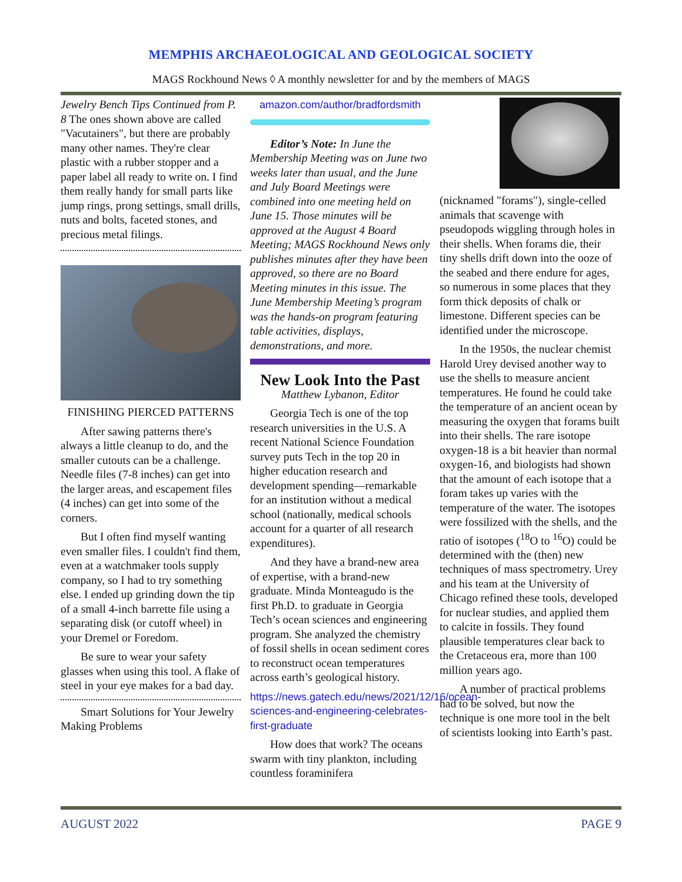MEMPHIS ARCHAEOLOGICAL AND GEOLOGICAL SOCIETY
MAGS Rockhound News ◊ A monthly newsletter for and by the members of MAGS
Jewelry Bench Tips Continued from P. 8 The ones shown above are called "Vacutainers", but there are probably many other names. They're clear plastic with a rubber stopper and a paper label all ready to write on. I find them really handy for small parts like jump rings, prong settings, small drills, nuts and bolts, faceted stones, and precious metal filings.
FINISHING PIERCED PATTERNS
After sawing patterns there's always a little cleanup to do, and the smaller cutouts can be a challenge. Needle files (7-8 inches) can get into the larger areas, and escapement files (4 inches) can get into some of the corners.
But I often find myself wanting even smaller files. I couldn't find them, even at a watchmaker tools supply company, so I had to try something else. I ended up grinding down the tip of a small 4-inch barrette file using a separating disk (or cutoff wheel) in your Dremel or Foredom.
Be sure to wear your safety glasses when using this tool. A flake of steel in your eye makes for a bad day.
Smart Solutions for Your Jewelry Making Problems
amazon.com/author/bradfordsmith
Editor’s Note: In June the Membership Meeting was on June two weeks later than usual, and the June and July Board Meetings were combined into one meeting held on June 15. Those minutes will be approved at the August 4 Board Meeting; MAGS Rockhound News only publishes minutes after they have been approved, so there are no Board Meeting minutes in this issue. The June Membership Meeting’s program was the hands-on program featuring table activities, displays, demonstrations, and more.
New Look Into the Past
Matthew Lybanon, Editor
Georgia Tech is one of the top research universities in the U.S. A recent National Science Foundation survey puts Tech in the top 20 in higher education research and development spending—remarkable for an institution without a medical school (nationally, medical schools account for a quarter of all research expenditures).
And they have a brand-new area of expertise, with a brand-new graduate. Minda Monteagudo is the first Ph.D. to graduate in Georgia Tech’s ocean sciences and engineering program. She analyzed the chemistry of fossil shells in ocean sediment cores to reconstruct ocean temperatures across earth’s geological history.
https://news.gatech.edu/news/2021/12/16/ocean-sciences-and-engineering-celebrates-first-graduate
How does that work? The oceans swarm with tiny plankton, including countless foraminifera
(nicknamed "forams"), single-celled animals that scavenge with pseudopods wiggling through holes in their shells. When forams die, their tiny shells drift down into the ooze of the seabed and there endure for ages, so numerous in some places that they form thick deposits of chalk or limestone. Different species can be identified under the microscope.
In the 1950s, the nuclear chemist Harold Urey devised another way to use the shells to measure ancient temperatures. He found he could take the temperature of an ancient ocean by measuring the oxygen that forams built into their shells. The rare isotope oxygen-18 is a bit heavier than normal oxygen-16, and biologists had shown that the amount of each isotope that a foram takes up varies with the temperature of the water. The isotopes were fossilized with the shells, and the ratio of isotopes (<sup>18</sup>O to <sup>16</sup>O) could be determined with the (then) new techniques of mass spectrometry. Urey and his team at the University of Chicago refined these tools, developed for nuclear studies, and applied them to calcite in fossils. They found plausible temperatures clear back to the Cretaceous era, more than 100 million years ago.
A number of practical problems had to be solved, but now the technique is one more tool in the belt of scientists looking into Earth’s past.
AUGUST 2022 PAGE 9